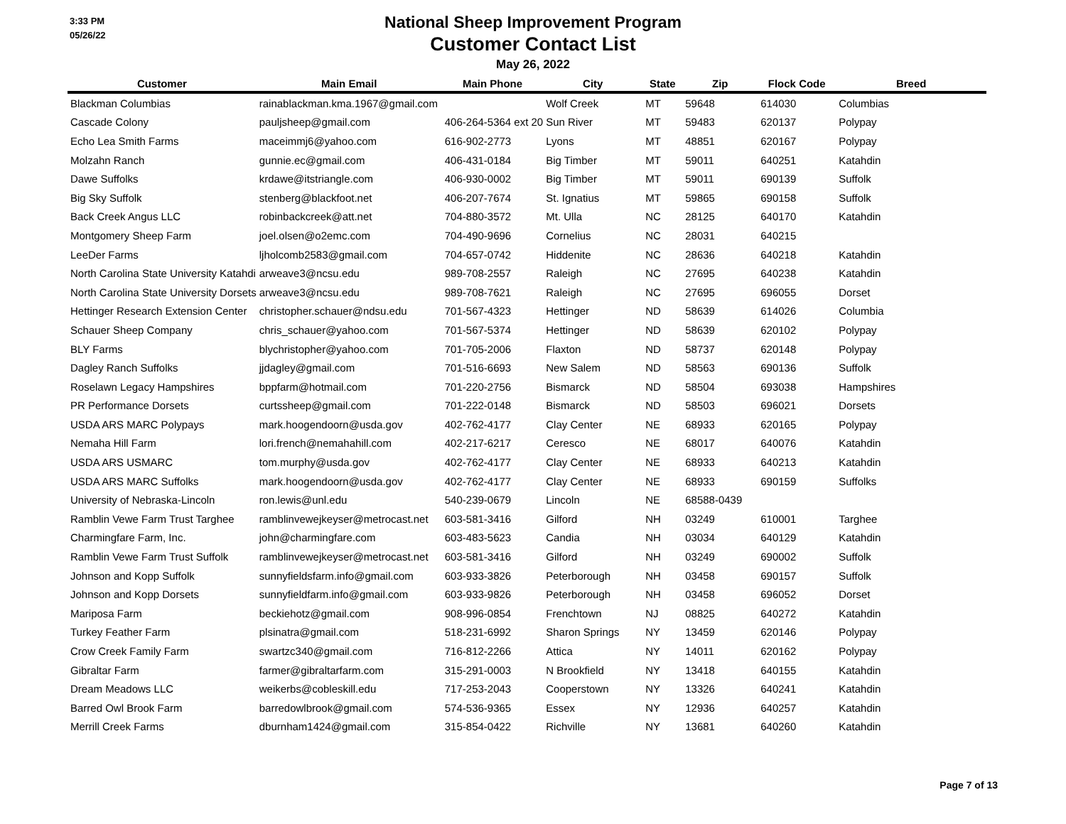3:33 PM
05/26/22
National Sheep Improvement Program
Customer Contact List
May 26, 2022
| Customer | Main Email | Main Phone | City | State | Zip | Flock Code | Breed |
| --- | --- | --- | --- | --- | --- | --- | --- |
| Blackman Columbias | rainablackman.kma.1967@gmail.com | | Wolf Creek | MT | 59648 | 614030 | Columbias |
| Cascade Colony | pauljsheep@gmail.com | 406-264-5364 ext 20 | Sun River | MT | 59483 | 620137 | Polypay |
| Echo Lea Smith Farms | maceimmj6@yahoo.com | 616-902-2773 | Lyons | MT | 48851 | 620167 | Polypay |
| Molzahn Ranch | gunnie.ec@gmail.com | 406-431-0184 | Big Timber | MT | 59011 | 640251 | Katahdin |
| Dawe Suffolks | krdawe@itstriangle.com | 406-930-0002 | Big Timber | MT | 59011 | 690139 | Suffolk |
| Big Sky Suffolk | stenberg@blackfoot.net | 406-207-7674 | St. Ignatius | MT | 59865 | 690158 | Suffolk |
| Back Creek Angus LLC | robinbackcreek@att.net | 704-880-3572 | Mt. Ulla | NC | 28125 | 640170 | Katahdin |
| Montgomery Sheep Farm | joel.olsen@o2emc.com | 704-490-9696 | Cornelius | NC | 28031 | 640215 | |
| LeeDer Farms | ljholcomb2583@gmail.com | 704-657-0742 | Hiddenite | NC | 28636 | 640218 | Katahdin |
| North Carolina State University Katahdi | arweave3@ncsu.edu | 989-708-2557 | Raleigh | NC | 27695 | 640238 | Katahdin |
| North Carolina State University Dorsets | arweave3@ncsu.edu | 989-708-7621 | Raleigh | NC | 27695 | 696055 | Dorset |
| Hettinger Research Extension Center | christopher.schauer@ndsu.edu | 701-567-4323 | Hettinger | ND | 58639 | 614026 | Columbia |
| Schauer Sheep Company | chris_schauer@yahoo.com | 701-567-5374 | Hettinger | ND | 58639 | 620102 | Polypay |
| BLY Farms | blychristopher@yahoo.com | 701-705-2006 | Flaxton | ND | 58737 | 620148 | Polypay |
| Dagley Ranch Suffolks | jjdagley@gmail.com | 701-516-6693 | New Salem | ND | 58563 | 690136 | Suffolk |
| Roselawn Legacy Hampshires | bppfarm@hotmail.com | 701-220-2756 | Bismarck | ND | 58504 | 693038 | Hampshires |
| PR Performance Dorsets | curtssheep@gmail.com | 701-222-0148 | Bismarck | ND | 58503 | 696021 | Dorsets |
| USDA ARS MARC Polypays | mark.hoogendoorn@usda.gov | 402-762-4177 | Clay Center | NE | 68933 | 620165 | Polypay |
| Nemaha Hill Farm | lori.french@nemahahill.com | 402-217-6217 | Ceresco | NE | 68017 | 640076 | Katahdin |
| USDA ARS USMARC | tom.murphy@usda.gov | 402-762-4177 | Clay Center | NE | 68933 | 640213 | Katahdin |
| USDA ARS MARC Suffolks | mark.hoogendoorn@usda.gov | 402-762-4177 | Clay Center | NE | 68933 | 690159 | Suffolks |
| University of Nebraska-Lincoln | ron.lewis@unl.edu | 540-239-0679 | Lincoln | NE | 68588-0439 | | |
| Ramblin Vewe Farm Trust Targhee | ramblinvewejkeyser@metrocast.net | 603-581-3416 | Gilford | NH | 03249 | 610001 | Targhee |
| Charmingfare Farm, Inc. | john@charmingfare.com | 603-483-5623 | Candia | NH | 03034 | 640129 | Katahdin |
| Ramblin Vewe Farm Trust Suffolk | ramblinvewejkeyser@metrocast.net | 603-581-3416 | Gilford | NH | 03249 | 690002 | Suffolk |
| Johnson and Kopp Suffolk | sunnyfieldsfarm.info@gmail.com | 603-933-3826 | Peterborough | NH | 03458 | 690157 | Suffolk |
| Johnson and Kopp Dorsets | sunnyfieldfarm.info@gmail.com | 603-933-9826 | Peterborough | NH | 03458 | 696052 | Dorset |
| Mariposa Farm | beckiehotz@gmail.com | 908-996-0854 | Frenchtown | NJ | 08825 | 640272 | Katahdin |
| Turkey Feather Farm | plsinatra@gmail.com | 518-231-6992 | Sharon Springs | NY | 13459 | 620146 | Polypay |
| Crow Creek Family Farm | swartzc340@gmail.com | 716-812-2266 | Attica | NY | 14011 | 620162 | Polypay |
| Gibraltar Farm | farmer@gibraltarfarm.com | 315-291-0003 | N Brookfield | NY | 13418 | 640155 | Katahdin |
| Dream Meadows LLC | weikerbs@cobleskill.edu | 717-253-2043 | Cooperstown | NY | 13326 | 640241 | Katahdin |
| Barred Owl Brook Farm | barredowlbrook@gmail.com | 574-536-9365 | Essex | NY | 12936 | 640257 | Katahdin |
| Merrill Creek Farms | dburnham1424@gmail.com | 315-854-0422 | Richville | NY | 13681 | 640260 | Katahdin |
Page 7 of 13